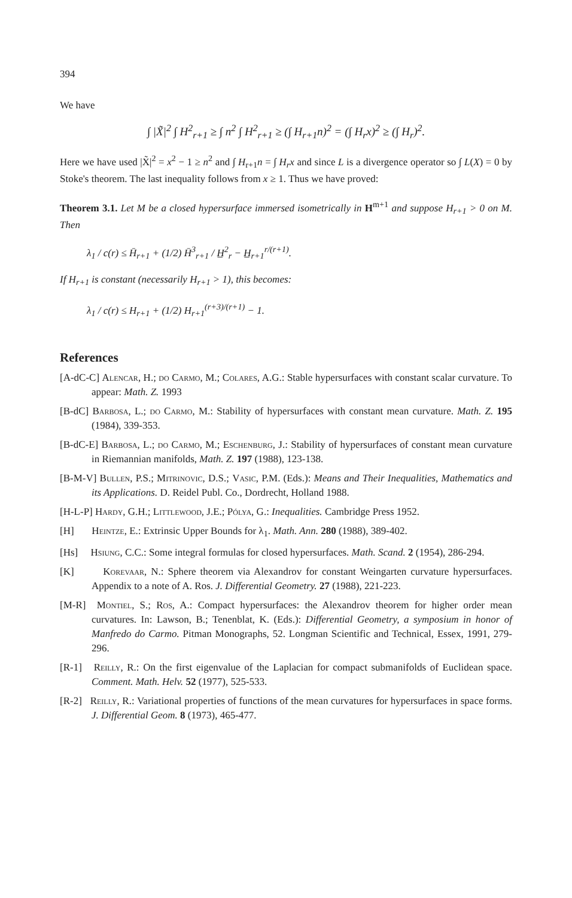394
We have
∫ |X̃|<sup>2</sup> ∫ H<sup>2</sup><sub>r+1</sub> ≥ ∫ n<sup>2</sup> ∫ H<sup>2</sup><sub>r+1</sub> ≥ (∫ H<sub>r+1</sub>n)<sup>2</sup> = (∫ H<sub>r</sub>x)<sup>2</sup> ≥ (∫ H<sub>r</sub>)<sup>2</sup>.
Here we have used |X̃|<sup>2</sup> = x<sup>2</sup> − 1 ≥ n<sup>2</sup> and ∫ H<sub>r+1</sub>n = ∫ H<sub>r</sub>x and since L is a divergence operator so ∫ L(X) = 0 by Stoke's theorem. The last inequality follows from x ≥ 1. Thus we have proved:
Theorem 3.1. Let M be a closed hypersurface immersed isometrically in H<sup>m+1</sup> and suppose H<sub>r+1</sub> > 0 on M. Then
λ<sub>1</sub> / c(r) ≤ H̄<sub>r+1</sub> + (1/2) H̄<sup>3</sup><sub>r+1</sub> / H̲<sup>2</sup><sub>r</sub> − H̲<sub>r+1</sub><sup>r/(r+1)</sup>.
If H<sub>r+1</sub> is constant (necessarily H<sub>r+1</sub> > 1), this becomes:
λ<sub>1</sub> / c(r) ≤ H<sub>r+1</sub> + (1/2) H<sub>r+1</sub><sup>(r+3)/(r+1)</sup> − 1.
References
[A-dC-C] Alencar, H.; do Carmo, M.; Colares, A.G.: Stable hypersurfaces with constant scalar curvature. To appear: Math. Z. 1993
[B-dC] Barbosa, L.; do Carmo, M.: Stability of hypersurfaces with constant mean curvature. Math. Z. 195 (1984), 339-353.
[B-dC-E] Barbosa, L.; do Carmo, M.; Eschenburg, J.: Stability of hypersurfaces of constant mean curvature in Riemannian manifolds, Math. Z. 197 (1988), 123-138.
[B-M-V] Bullen, P.S.; Mitrinovic, D.S.; Vasic, P.M. (Eds.): Means and Their Inequalities, Mathematics and its Applications. D. Reidel Publ. Co., Dordrecht, Holland 1988.
[H-L-P] Hardy, G.H.; Littlewood, J.E.; Pólya, G.: Inequalities. Cambridge Press 1952.
[H] Heintze, E.: Extrinsic Upper Bounds for λ<sub>1</sub>. Math. Ann. 280 (1988), 389-402.
[Hs] Hsiung, C.C.: Some integral formulas for closed hypersurfaces. Math. Scand. 2 (1954), 286-294.
[K] Korevaar, N.: Sphere theorem via Alexandrov for constant Weingarten curvature hypersurfaces. Appendix to a note of A. Ros. J. Differential Geometry. 27 (1988), 221-223.
[M-R] Montiel, S.; Ros, A.: Compact hypersurfaces: the Alexandrov theorem for higher order mean curvatures. In: Lawson, B.; Tenenblat, K. (Eds.): Differential Geometry, a symposium in honor of Manfredo do Carmo. Pitman Monographs, 52. Longman Scientific and Technical, Essex, 1991, 279-296.
[R-1] Reilly, R.: On the first eigenvalue of the Laplacian for compact submanifolds of Euclidean space. Comment. Math. Helv. 52 (1977), 525-533.
[R-2] Reilly, R.: Variational properties of functions of the mean curvatures for hypersurfaces in space forms. J. Differential Geom. 8 (1973), 465-477.